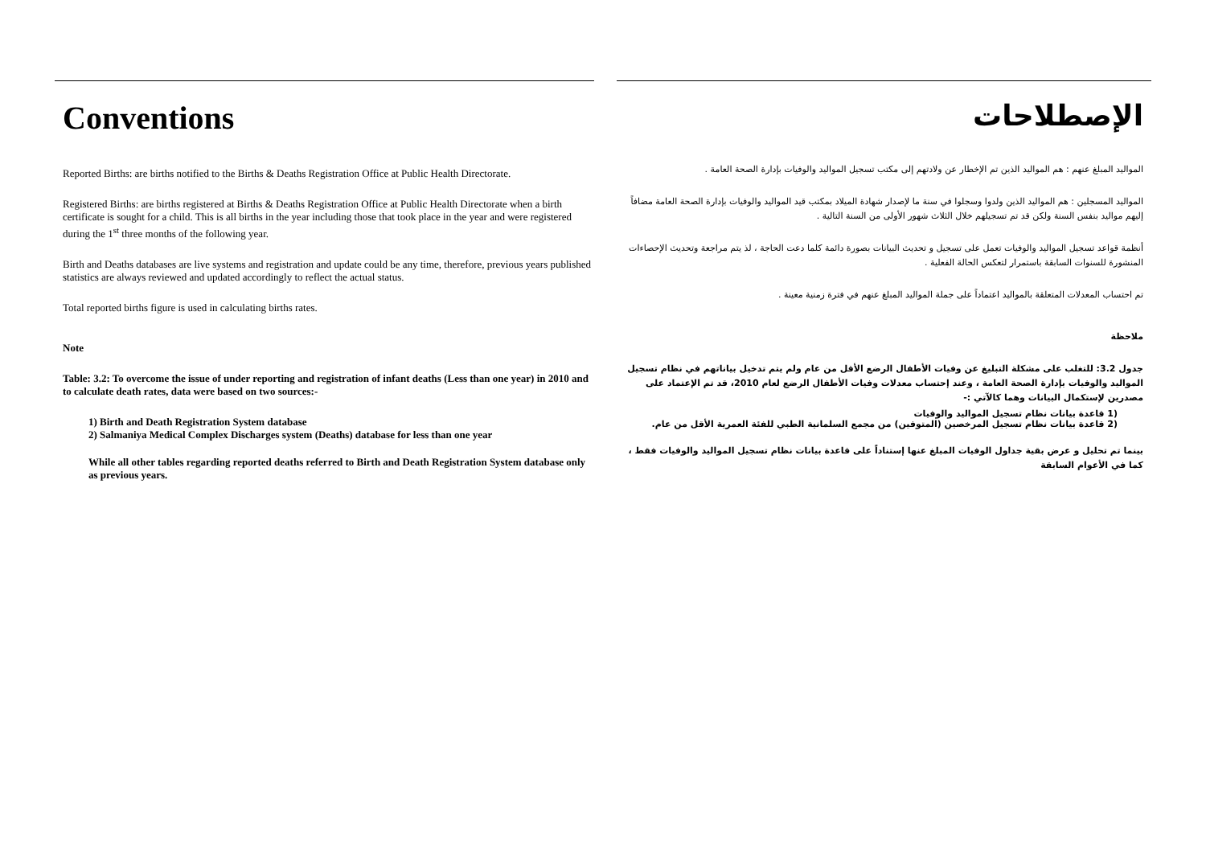Conventions
Reported Births: are births notified to the Births & Deaths Registration Office at Public Health Directorate.
Registered Births: are births registered at Births & Deaths Registration Office at Public Health Directorate when a birth certificate is sought for a child. This is all births in the year including those that took place in the year and were registered during the 1<sup>st</sup> three months of the following year.
Birth and Deaths databases are live systems and registration and update could be any time, therefore, previous years published statistics are always reviewed and updated accordingly to reflect the actual status.
Total reported births figure is used in calculating births rates.
Note
Table: 3.2: To overcome the issue of under reporting and registration of infant deaths (Less than one year) in 2010 and to calculate death rates, data were based on two sources:-
1) Birth and Death Registration System database
2) Salmaniya Medical Complex Discharges system (Deaths) database for less than one year
While all other tables regarding reported deaths referred to Birth and Death Registration System database only as previous years.
الإصطلاحات
المواليد المبلغ عنهم : هم المواليد الذين تم الإخطار عن ولادتهم إلى مكتب تسجيل المواليد والوفيات بإدارة الصحة العامة .
المواليد المسجلين : هم المواليد الذين ولدوا وسجلوا في سنة ما لإصدار شهادة الميلاد بمكتب قيد المواليد والوفيات بإدارة الصحة العامة مضافاً إليهم مواليد بنفس السنة ولكن قد تم تسجيلهم خلال الثلاث شهور الأولى من السنة التالية .
أنظمة قواعد تسجيل المواليد والوفيات تعمل على تسجيل و تحديث البيانات بصورة دائمة كلما دعت الحاجة ، لذ يتم مراجعة وتحديث الإحصاءات المنشورة للسنوات السابقة باستمرار لتعكس الحالة الفعلية .
تم احتساب المعدلات المتعلقة بالمواليد اعتماداً على جملة المواليد المبلغ عنهم في فترة زمنية معينة .
ملاحظة
جدول 3.2: للتغلب على مشكلة التبليغ عن وفيات الأطفال الرضع الأقل من عام ولم يتم تدخيل بياناتهم في نظام تسجيل المواليد والوفيات بإدارة الصحة العامة ، وعند إحتساب معدلات وفيات الأطفال الرضع لعام 2010، قد تم الإعتماد على مصدرين لإستكمال البيانات وهما كالآتي :-
(1 قاعدة بيانات نظام تسجيل المواليد والوفيات
(2 قاعدة بيانات نظام تسجيل المرخصين (المتوفين) من مجمع السلمانية الطبي للفئة العمرية الأقل من عام.
بينما تم تحليل و عرض بقية جداول الوفيات المبلغ عنها إستناداً على قاعدة بيانات نظام تسجيل المواليد والوفيات فقط ، كما في الأعوام السابقة